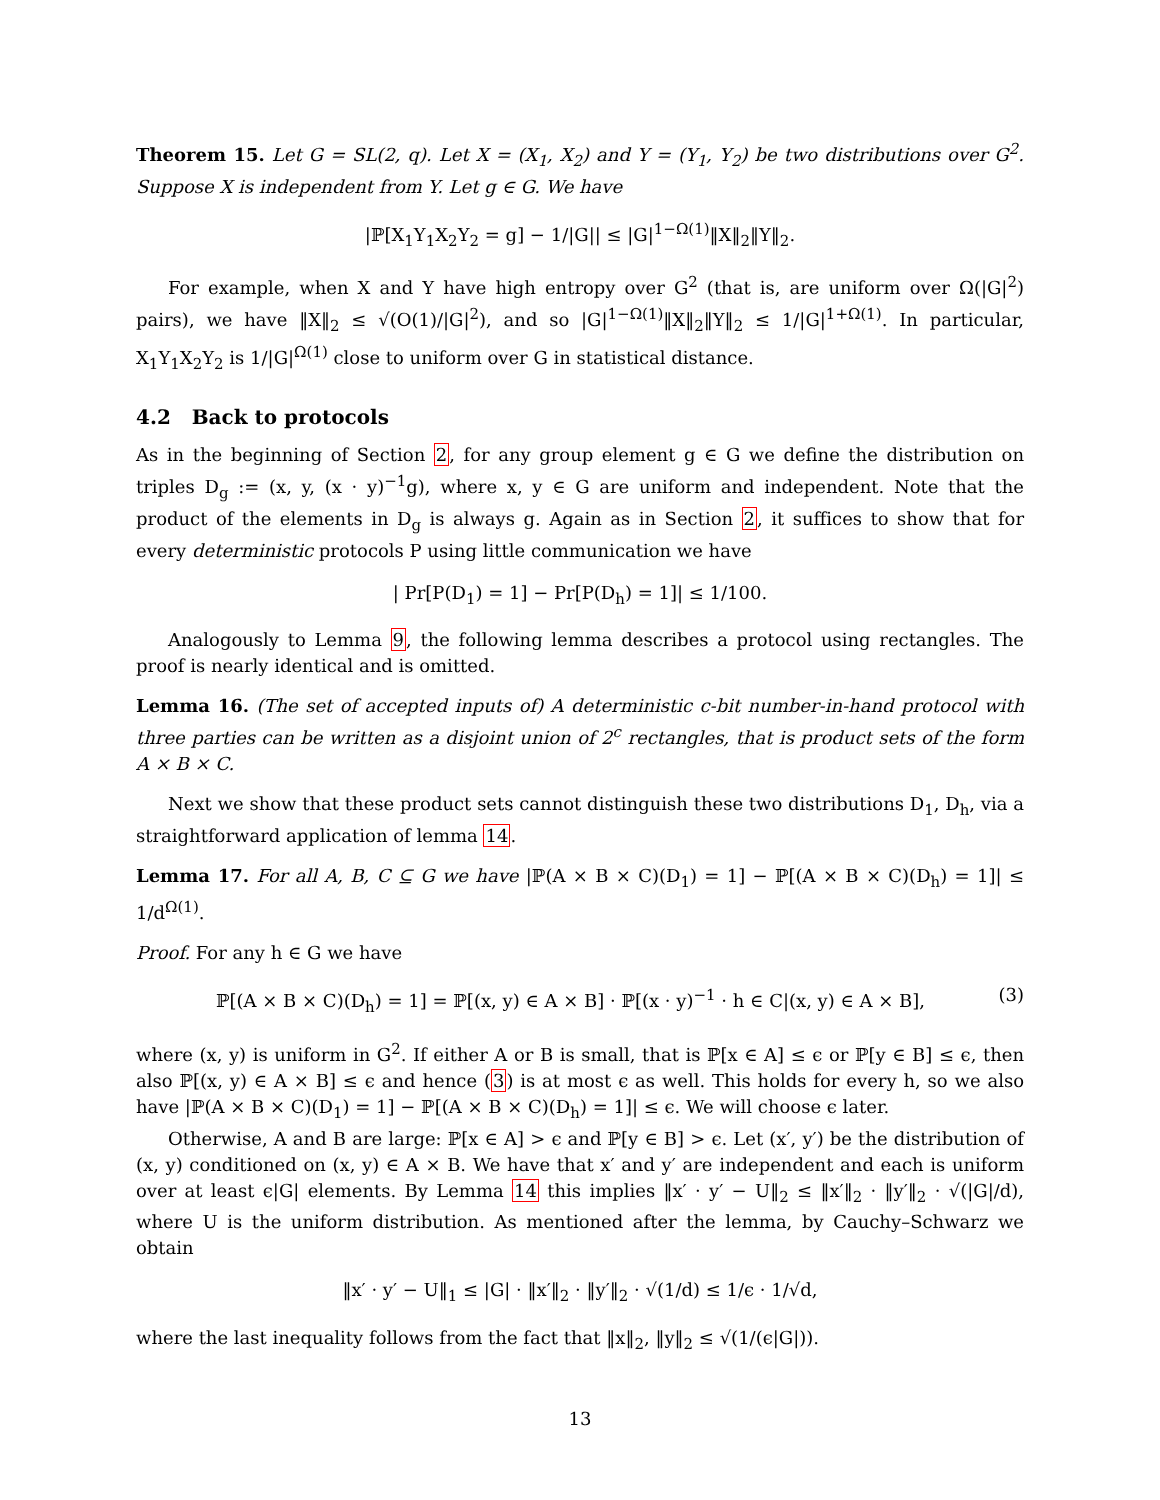Theorem 15. Let G = SL(2, q). Let X = (X<sub>1</sub>, X<sub>2</sub>) and Y = (Y<sub>1</sub>, Y<sub>2</sub>) be two distributions over G<sup>2</sup>. Suppose X is independent from Y. Let g ∈ G. We have
|ℙ[X<sub>1</sub>Y<sub>1</sub>X<sub>2</sub>Y<sub>2</sub> = g] − 1/|G|| ≤ |G|<sup>1−Ω(1)</sup>‖X‖<sub>2</sub>‖Y‖<sub>2</sub>.
For example, when X and Y have high entropy over G<sup>2</sup> (that is, are uniform over Ω(|G|<sup>2</sup>) pairs), we have ‖X‖<sub>2</sub> ≤ √(O(1)/|G|<sup>2</sup>), and so |G|<sup>1−Ω(1)</sup>‖X‖<sub>2</sub>‖Y‖<sub>2</sub> ≤ 1/|G|<sup>1+Ω(1)</sup>. In particular, X<sub>1</sub>Y<sub>1</sub>X<sub>2</sub>Y<sub>2</sub> is 1/|G|<sup>Ω(1)</sup> close to uniform over G in statistical distance.
4.2 Back to protocols
As in the beginning of Section 2, for any group element g ∈ G we define the distribution on triples D<sub>g</sub> := (x, y, (x · y)<sup>−1</sup>g), where x, y ∈ G are uniform and independent. Note that the product of the elements in D<sub>g</sub> is always g. Again as in Section 2, it suffices to show that for every deterministic protocols P using little communication we have
| Pr[P(D<sub>1</sub>) = 1] − Pr[P(D<sub>h</sub>) = 1]| ≤ 1/100.
Analogously to Lemma 9, the following lemma describes a protocol using rectangles. The proof is nearly identical and is omitted.
Lemma 16. (The set of accepted inputs of) A deterministic c-bit number-in-hand protocol with three parties can be written as a disjoint union of 2<sup>c</sup> rectangles, that is product sets of the form A × B × C.
Next we show that these product sets cannot distinguish these two distributions D<sub>1</sub>, D<sub>h</sub>, via a straightforward application of lemma 14.
Lemma 17. For all A, B, C ⊆ G we have |ℙ(A × B × C)(D<sub>1</sub>) = 1] − ℙ[(A × B × C)(D<sub>h</sub>) = 1]| ≤ 1/d<sup>Ω(1)</sup>.
Proof. For any h ∈ G we have
ℙ[(A × B × C)(D<sub>h</sub>) = 1] = ℙ[(x, y) ∈ A × B] · ℙ[(x · y)<sup>−1</sup> · h ∈ C|(x, y) ∈ A × B], (3)
where (x, y) is uniform in G<sup>2</sup>. If either A or B is small, that is ℙ[x ∈ A] ≤ ϵ or ℙ[y ∈ B] ≤ ϵ, then also ℙ[(x, y) ∈ A × B] ≤ ϵ and hence (3) is at most ϵ as well. This holds for every h, so we also have |ℙ(A × B × C)(D<sub>1</sub>) = 1] − ℙ[(A × B × C)(D<sub>h</sub>) = 1]| ≤ ϵ. We will choose ϵ later.
Otherwise, A and B are large: ℙ[x ∈ A] > ϵ and ℙ[y ∈ B] > ϵ. Let (x′, y′) be the distribution of (x, y) conditioned on (x, y) ∈ A × B. We have that x′ and y′ are independent and each is uniform over at least ϵ|G| elements. By Lemma 14 this implies ‖x′ · y′ − U‖<sub>2</sub> ≤ ‖x′‖<sub>2</sub> · ‖y′‖<sub>2</sub> · √(|G|/d), where U is the uniform distribution. As mentioned after the lemma, by Cauchy–Schwarz we obtain
‖x′ · y′ − U‖<sub>1</sub> ≤ |G| · ‖x′‖<sub>2</sub> · ‖y′‖<sub>2</sub> · √(1/d) ≤ 1/ϵ · 1/√d,
where the last inequality follows from the fact that ‖x‖<sub>2</sub>, ‖y‖<sub>2</sub> ≤ √(1/(ϵ|G|)).
13